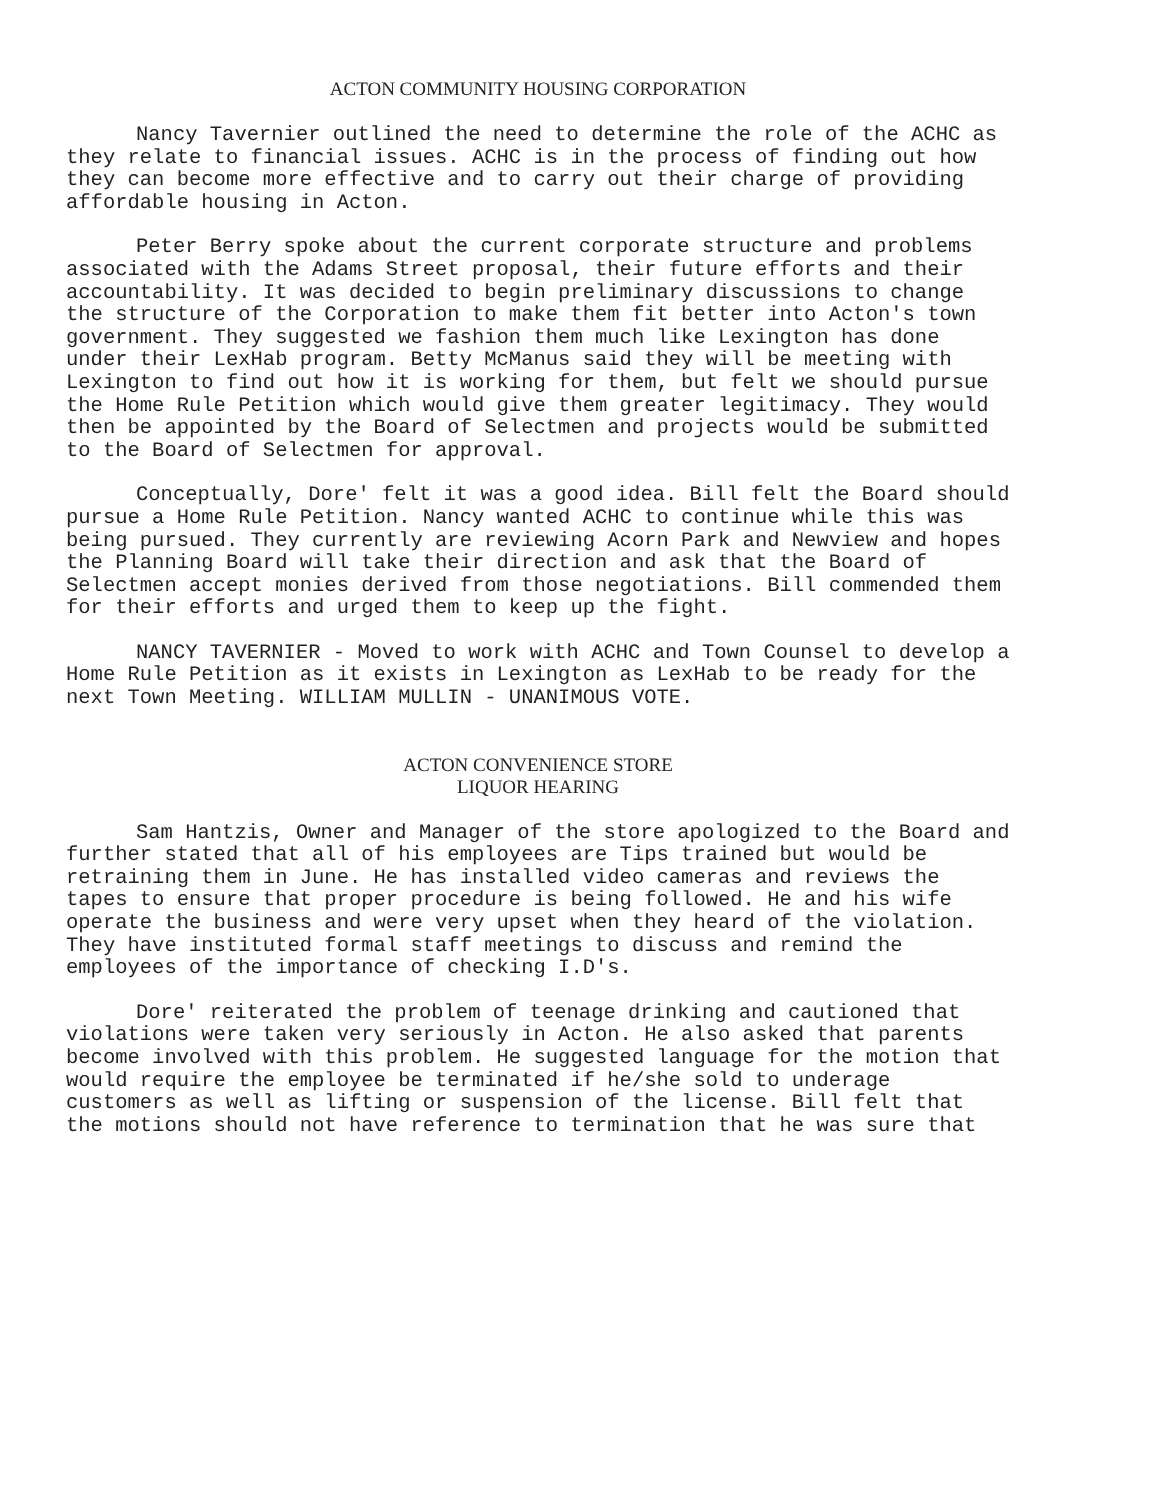ACTON COMMUNITY HOUSING CORPORATION
Nancy Tavernier outlined the need to determine the role of the ACHC as they relate to financial issues. ACHC is in the process of finding out how they can become more effective and to carry out their charge of providing affordable housing in Acton.
Peter Berry spoke about the current corporate structure and problems associated with the Adams Street proposal, their future efforts and their accountability. It was decided to begin preliminary discussions to change the structure of the Corporation to make them fit better into Acton's town government. They suggested we fashion them much like Lexington has done under their LexHab program. Betty McManus said they will be meeting with Lexington to find out how it is working for them, but felt we should pursue the Home Rule Petition which would give them greater legitimacy. They would then be appointed by the Board of Selectmen and projects would be submitted to the Board of Selectmen for approval.
Conceptually, Dore' felt it was a good idea. Bill felt the Board should pursue a Home Rule Petition. Nancy wanted ACHC to continue while this was being pursued. They currently are reviewing Acorn Park and Newview and hopes the Planning Board will take their direction and ask that the Board of Selectmen accept monies derived from those negotiations. Bill commended them for their efforts and urged them to keep up the fight.
NANCY TAVERNIER - Moved to work with ACHC and Town Counsel to develop a Home Rule Petition as it exists in Lexington as LexHab to be ready for the next Town Meeting. WILLIAM MULLIN - UNANIMOUS VOTE.
ACTON CONVENIENCE STORE
LIQUOR HEARING
Sam Hantzis, Owner and Manager of the store apologized to the Board and further stated that all of his employees are Tips trained but would be retraining them in June. He has installed video cameras and reviews the tapes to ensure that proper procedure is being followed. He and his wife operate the business and were very upset when they heard of the violation. They have instituted formal staff meetings to discuss and remind the employees of the importance of checking I.D's.
Dore' reiterated the problem of teenage drinking and cautioned that violations were taken very seriously in Acton. He also asked that parents become involved with this problem. He suggested language for the motion that would require the employee be terminated if he/she sold to underage customers as well as lifting or suspension of the license. Bill felt that the motions should not have reference to termination that he was sure that